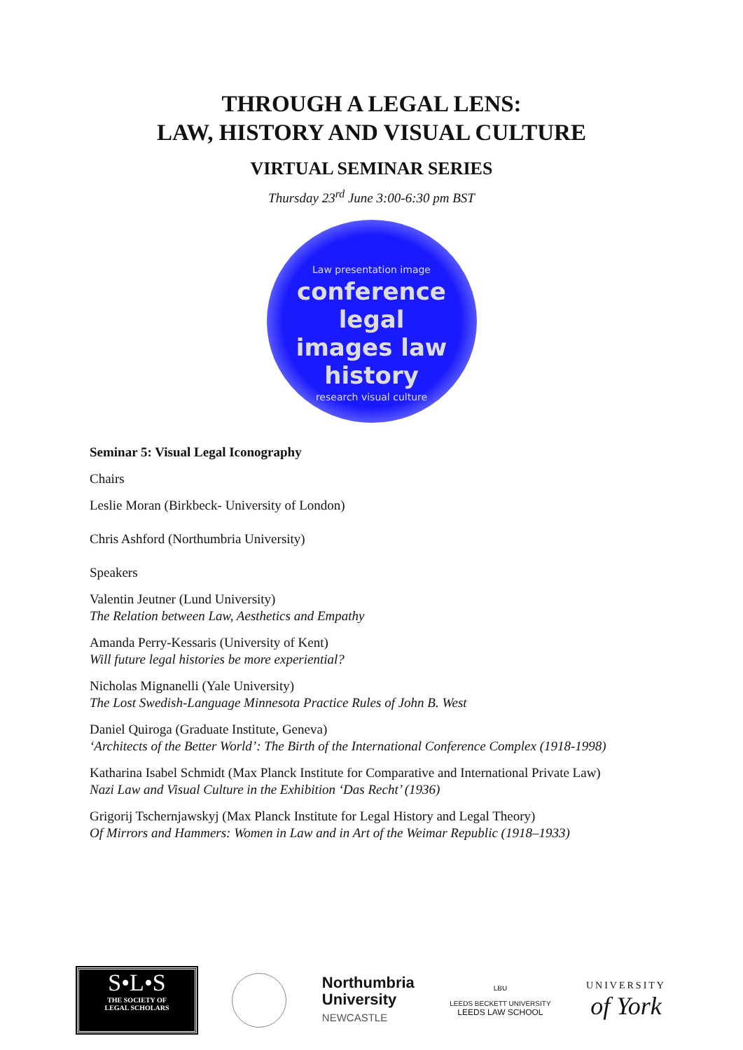THROUGH A LEGAL LENS:
LAW, HISTORY AND VISUAL CULTURE
VIRTUAL SEMINAR SERIES
Thursday 23<sup>rd</sup> June 3:00-6:30 pm BST
Law presentation image
conference legal
images law
history
research visual culture
Seminar 5: Visual Legal Iconography
Chairs
Leslie Moran (Birkbeck- University of London)
Chris Ashford (Northumbria University)
Speakers
Valentin Jeutner (Lund University)
The Relation between Law, Aesthetics and Empathy
Amanda Perry-Kessaris (University of Kent)
Will future legal histories be more experiential?
Nicholas Mignanelli (Yale University)
The Lost Swedish-Language Minnesota Practice Rules of John B. West
Daniel Quiroga (Graduate Institute, Geneva)
‘Architects of the Better World’: The Birth of the International Conference Complex (1918-1998)
Katharina Isabel Schmidt (Max Planck Institute for Comparative and International Private Law)
Nazi Law and Visual Culture in the Exhibition ‘Das Recht’ (1936)
Grigorij Tschernjawskyj (Max Planck Institute for Legal History and Legal Theory)
Of Mirrors and Hammers: Women in Law and in Art of the Weimar Republic (1918–1933)
S•L•S
THE SOCIETY OF
LEGAL SCHOLARS
Northumbria
University
NEWCASTLE
LBU
LEEDS BECKETT UNIVERSITY
LEEDS LAW SCHOOL
UNIVERSITY
of York